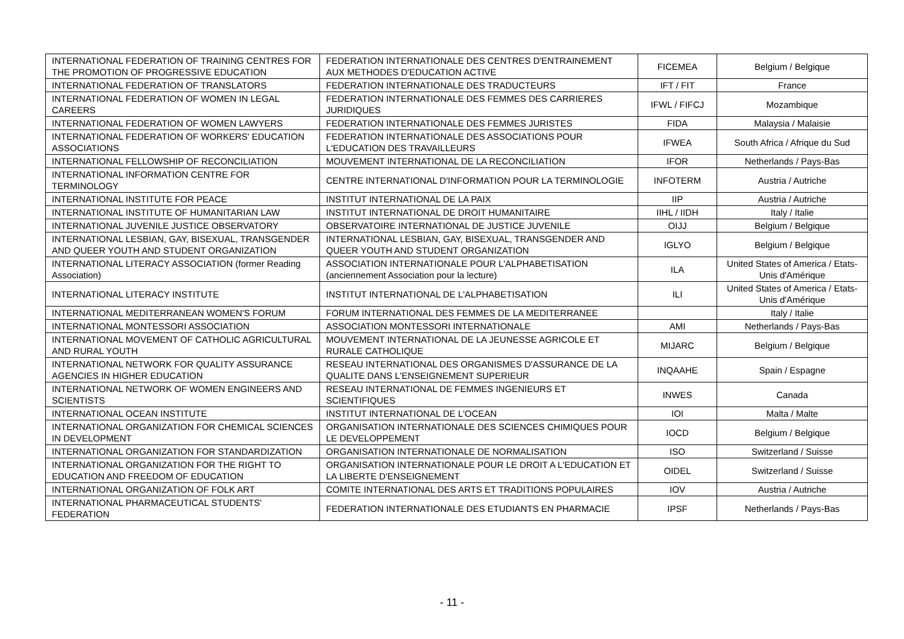| INTERNATIONAL FEDERATION OF TRAINING CENTRES FOR THE PROMOTION OF PROGRESSIVE EDUCATION | FEDERATION INTERNATIONALE DES CENTRES D'ENTRAINEMENT AUX METHODES D'EDUCATION ACTIVE | FICEMEA | Belgium / Belgique |
| INTERNATIONAL FEDERATION OF TRANSLATORS | FEDERATION INTERNATIONALE DES TRADUCTEURS | IFT / FIT | France |
| INTERNATIONAL FEDERATION OF WOMEN IN LEGAL CAREERS | FEDERATION INTERNATIONALE DES FEMMES DES CARRIERES JURIDIQUES | IFWL / FIFCJ | Mozambique |
| INTERNATIONAL FEDERATION OF WOMEN LAWYERS | FEDERATION INTERNATIONALE DES FEMMES JURISTES | FIDA | Malaysia / Malaisie |
| INTERNATIONAL FEDERATION OF WORKERS' EDUCATION ASSOCIATIONS | FEDERATION INTERNATIONALE DES ASSOCIATIONS POUR L'EDUCATION DES TRAVAILLEURS | IFWEA | South Africa / Afrique du Sud |
| INTERNATIONAL FELLOWSHIP OF RECONCILIATION | MOUVEMENT INTERNATIONAL DE LA RECONCILIATION | IFOR | Netherlands / Pays-Bas |
| INTERNATIONAL INFORMATION CENTRE FOR TERMINOLOGY | CENTRE INTERNATIONAL D'INFORMATION POUR LA TERMINOLOGIE | INFOTERM | Austria / Autriche |
| INTERNATIONAL INSTITUTE FOR PEACE | INSTITUT INTERNATIONAL DE LA PAIX | IIP | Austria / Autriche |
| INTERNATIONAL INSTITUTE OF HUMANITARIAN LAW | INSTITUT INTERNATIONAL DE DROIT HUMANITAIRE | IIHL / IIDH | Italy / Italie |
| INTERNATIONAL JUVENILE JUSTICE OBSERVATORY | OBSERVATOIRE INTERNATIONAL DE JUSTICE JUVENILE | OIJJ | Belgium / Belgique |
| INTERNATIONAL LESBIAN, GAY, BISEXUAL, TRANSGENDER AND QUEER YOUTH AND STUDENT ORGANIZATION | INTERNATIONAL LESBIAN, GAY, BISEXUAL, TRANSGENDER AND QUEER YOUTH AND STUDENT ORGANIZATION | IGLYO | Belgium / Belgique |
| INTERNATIONAL LITERACY ASSOCIATION (former Reading Association) | ASSOCIATION INTERNATIONALE POUR L'ALPHABETISATION (anciennement Association pour la lecture) | ILA | United States of America / Etats-Unis d'Amérique |
| INTERNATIONAL LITERACY INSTITUTE | INSTITUT INTERNATIONAL DE L'ALPHABETISATION | ILI | United States of America / Etats-Unis d'Amérique |
| INTERNATIONAL MEDITERRANEAN WOMEN'S FORUM | FORUM INTERNATIONAL DES FEMMES DE LA MEDITERRANEE | | Italy / Italie |
| INTERNATIONAL MONTESSORI ASSOCIATION | ASSOCIATION MONTESSORI INTERNATIONALE | AMI | Netherlands / Pays-Bas |
| INTERNATIONAL MOVEMENT OF CATHOLIC AGRICULTURAL AND RURAL YOUTH | MOUVEMENT INTERNATIONAL DE LA JEUNESSE AGRICOLE ET RURALE CATHOLIQUE | MIJARC | Belgium / Belgique |
| INTERNATIONAL NETWORK FOR QUALITY ASSURANCE AGENCIES IN HIGHER EDUCATION | RESEAU INTERNATIONAL DES ORGANISMES D'ASSURANCE DE LA QUALITE DANS L'ENSEIGNEMENT SUPERIEUR | INQAAHE | Spain / Espagne |
| INTERNATIONAL NETWORK OF WOMEN ENGINEERS AND SCIENTISTS | RESEAU INTERNATIONAL DE FEMMES INGENIEURS ET SCIENTIFIQUES | INWES | Canada |
| INTERNATIONAL OCEAN INSTITUTE | INSTITUT INTERNATIONAL DE L'OCEAN | IOI | Malta / Malte |
| INTERNATIONAL ORGANIZATION FOR CHEMICAL SCIENCES IN DEVELOPMENT | ORGANISATION INTERNATIONALE DES SCIENCES CHIMIQUES POUR LE DEVELOPPEMENT | IOCD | Belgium / Belgique |
| INTERNATIONAL ORGANIZATION FOR STANDARDIZATION | ORGANISATION INTERNATIONALE DE NORMALISATION | ISO | Switzerland / Suisse |
| INTERNATIONAL ORGANIZATION FOR THE RIGHT TO EDUCATION AND FREEDOM OF EDUCATION | ORGANISATION INTERNATIONALE POUR LE DROIT A L'EDUCATION ET LA LIBERTE D'ENSEIGNEMENT | OIDEL | Switzerland / Suisse |
| INTERNATIONAL ORGANIZATION OF FOLK ART | COMITE INTERNATIONAL DES ARTS ET TRADITIONS POPULAIRES | IOV | Austria / Autriche |
| INTERNATIONAL PHARMACEUTICAL STUDENTS' FEDERATION | FEDERATION INTERNATIONALE DES ETUDIANTS EN PHARMACIE | IPSF | Netherlands / Pays-Bas |
- 11 -